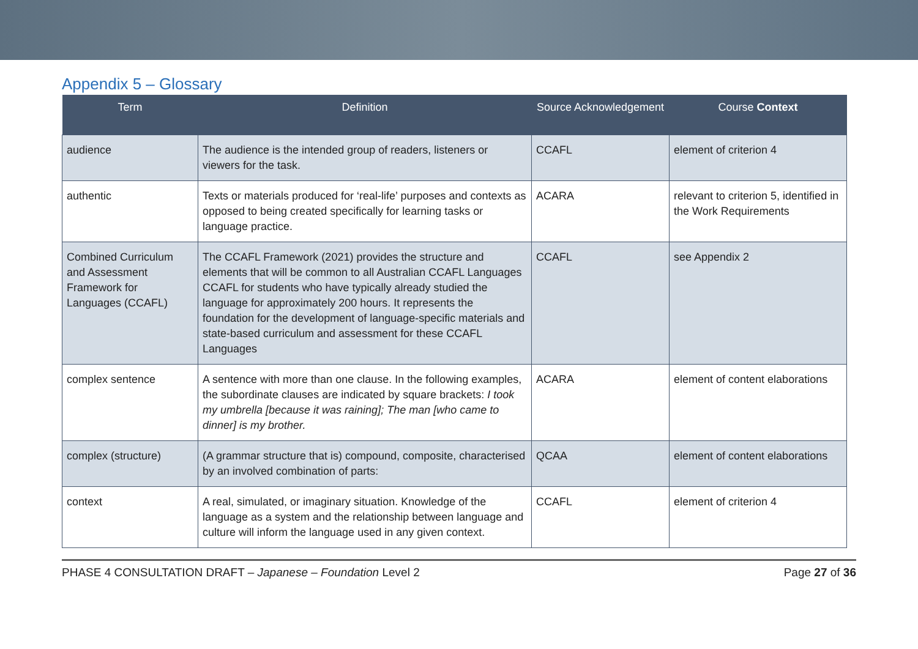Appendix 5 – Glossary
| Term | Definition | Source Acknowledgement | Course Context |
| --- | --- | --- | --- |
| audience | The audience is the intended group of readers, listeners or viewers for the task. | CCAFL | element of criterion 4 |
| authentic | Texts or materials produced for ‘real-life’ purposes and contexts as opposed to being created specifically for learning tasks or language practice. | ACARA | relevant to criterion 5, identified in the Work Requirements |
| Combined Curriculum and Assessment Framework for Languages (CCAFL) | The CCAFL Framework (2021) provides the structure and elements that will be common to all Australian CCAFL Languages CCAFL for students who have typically already studied the language for approximately 200 hours. It represents the foundation for the development of language-specific materials and state-based curriculum and assessment for these CCAFL Languages | CCAFL | see Appendix 2 |
| complex sentence | A sentence with more than one clause. In the following examples, the subordinate clauses are indicated by square brackets: I took my umbrella [because it was raining]; The man [who came to dinner] is my brother. | ACARA | element of content elaborations |
| complex (structure) | (A grammar structure that is) compound, composite, characterised by an involved combination of parts: | QCAA | element of content elaborations |
| context | A real, simulated, or imaginary situation. Knowledge of the language as a system and the relationship between language and culture will inform the language used in any given context. | CCAFL | element of criterion 4 |
PHASE 4 CONSULTATION DRAFT – Japanese – Foundation Level 2 Page 27 of 36